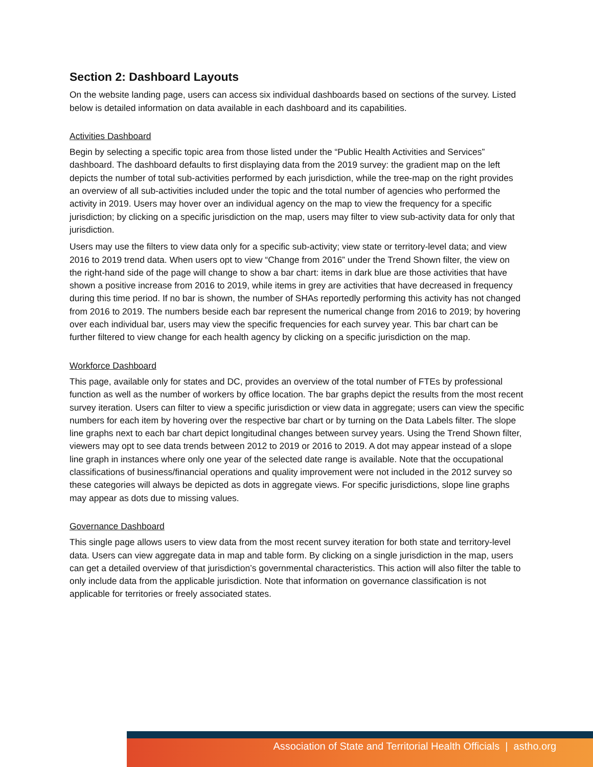Section 2: Dashboard Layouts
On the website landing page, users can access six individual dashboards based on sections of the survey. Listed below is detailed information on data available in each dashboard and its capabilities.
Activities Dashboard
Begin by selecting a specific topic area from those listed under the “Public Health Activities and Services” dashboard. The dashboard defaults to first displaying data from the 2019 survey: the gradient map on the left depicts the number of total sub-activities performed by each jurisdiction, while the tree-map on the right provides an overview of all sub-activities included under the topic and the total number of agencies who performed the activity in 2019. Users may hover over an individual agency on the map to view the frequency for a specific jurisdiction; by clicking on a specific jurisdiction on the map, users may filter to view sub-activity data for only that jurisdiction.
Users may use the filters to view data only for a specific sub-activity; view state or territory-level data; and view 2016 to 2019 trend data. When users opt to view “Change from 2016” under the Trend Shown filter, the view on the right-hand side of the page will change to show a bar chart: items in dark blue are those activities that have shown a positive increase from 2016 to 2019, while items in grey are activities that have decreased in frequency during this time period. If no bar is shown, the number of SHAs reportedly performing this activity has not changed from 2016 to 2019. The numbers beside each bar represent the numerical change from 2016 to 2019; by hovering over each individual bar, users may view the specific frequencies for each survey year. This bar chart can be further filtered to view change for each health agency by clicking on a specific jurisdiction on the map.
Workforce Dashboard
This page, available only for states and DC, provides an overview of the total number of FTEs by professional function as well as the number of workers by office location. The bar graphs depict the results from the most recent survey iteration. Users can filter to view a specific jurisdiction or view data in aggregate; users can view the specific numbers for each item by hovering over the respective bar chart or by turning on the Data Labels filter. The slope line graphs next to each bar chart depict longitudinal changes between survey years. Using the Trend Shown filter, viewers may opt to see data trends between 2012 to 2019 or 2016 to 2019. A dot may appear instead of a slope line graph in instances where only one year of the selected date range is available. Note that the occupational classifications of business/financial operations and quality improvement were not included in the 2012 survey so these categories will always be depicted as dots in aggregate views. For specific jurisdictions, slope line graphs may appear as dots due to missing values.
Governance Dashboard
This single page allows users to view data from the most recent survey iteration for both state and territory-level data. Users can view aggregate data in map and table form. By clicking on a single jurisdiction in the map, users can get a detailed overview of that jurisdiction’s governmental characteristics. This action will also filter the table to only include data from the applicable jurisdiction. Note that information on governance classification is not applicable for territories or freely associated states.
Association of State and Territorial Health Officials | astho.org